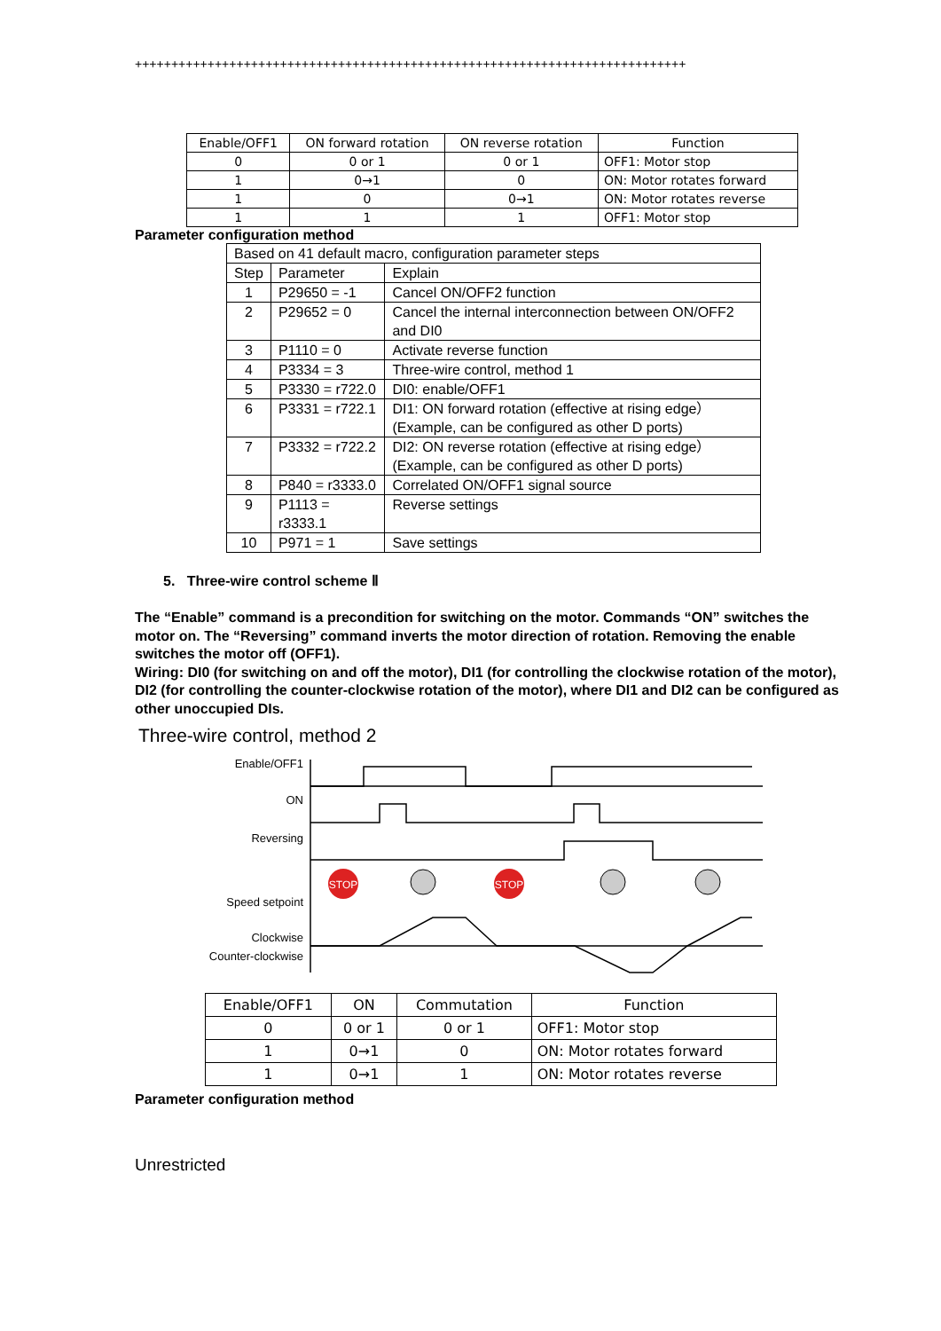++++++++++++++++++++++++++++++++++++++++++++++++++++++++++++++++++++++++++++
| Enable/OFF1 | ON forward rotation | ON reverse rotation | Function |
| --- | --- | --- | --- |
| 0 | 0 or 1 | 0 or 1 | OFF1: Motor stop |
| 1 | 0→1 | 0 | ON: Motor rotates forward |
| 1 | 0 | 0→1 | ON: Motor rotates reverse |
| 1 | 1 | 1 | OFF1: Motor stop |
Parameter configuration method
| Based on 41 default macro, configuration parameter steps | | |
| Step | Parameter | Explain |
| 1 | P29650 = -1 | Cancel ON/OFF2 function |
| 2 | P29652 = 0 | Cancel the internal interconnection between ON/OFF2 and DI0 |
| 3 | P1110 = 0 | Activate reverse function |
| 4 | P3334 = 3 | Three-wire control, method 1 |
| 5 | P3330 = r722.0 | DI0: enable/OFF1 |
| 6 | P3331 = r722.1 | DI1: ON forward rotation (effective at rising edge） (Example, can be configured as other D ports) |
| 7 | P3332 = r722.2 | DI2: ON reverse rotation (effective at rising edge） (Example, can be configured as other D ports) |
| 8 | P840 = r3333.0 | Correlated ON/OFF1 signal source |
| 9 | P1113 = r3333.1 | Reverse settings |
| 10 | P971 = 1 | Save settings |
5. Three-wire control scheme Ⅱ
The “Enable” command is a precondition for switching on the motor. Commands “ON” switches the motor on. The “Reversing” command inverts the motor direction of rotation. Removing the enable switches the motor off (OFF1).
Wiring: DI0 (for switching on and off the motor), DI1 (for controlling the clockwise rotation of the motor), DI2 (for controlling the counter-clockwise rotation of the motor), where DI1 and DI2 can be configured as other unoccupied DIs.
Three-wire control, method 2
Enable/OFF1
ON
Reversing
Speed setpoint
Clockwise
Counter-clockwise
STOP
STOP
| Enable/OFF1 | ON | Commutation | Function |
| --- | --- | --- | --- |
| 0 | 0 or 1 | 0 or 1 | OFF1: Motor stop |
| 1 | 0→1 | 0 | ON: Motor rotates forward |
| 1 | 0→1 | 1 | ON: Motor rotates reverse |
Parameter configuration method
Unrestricted